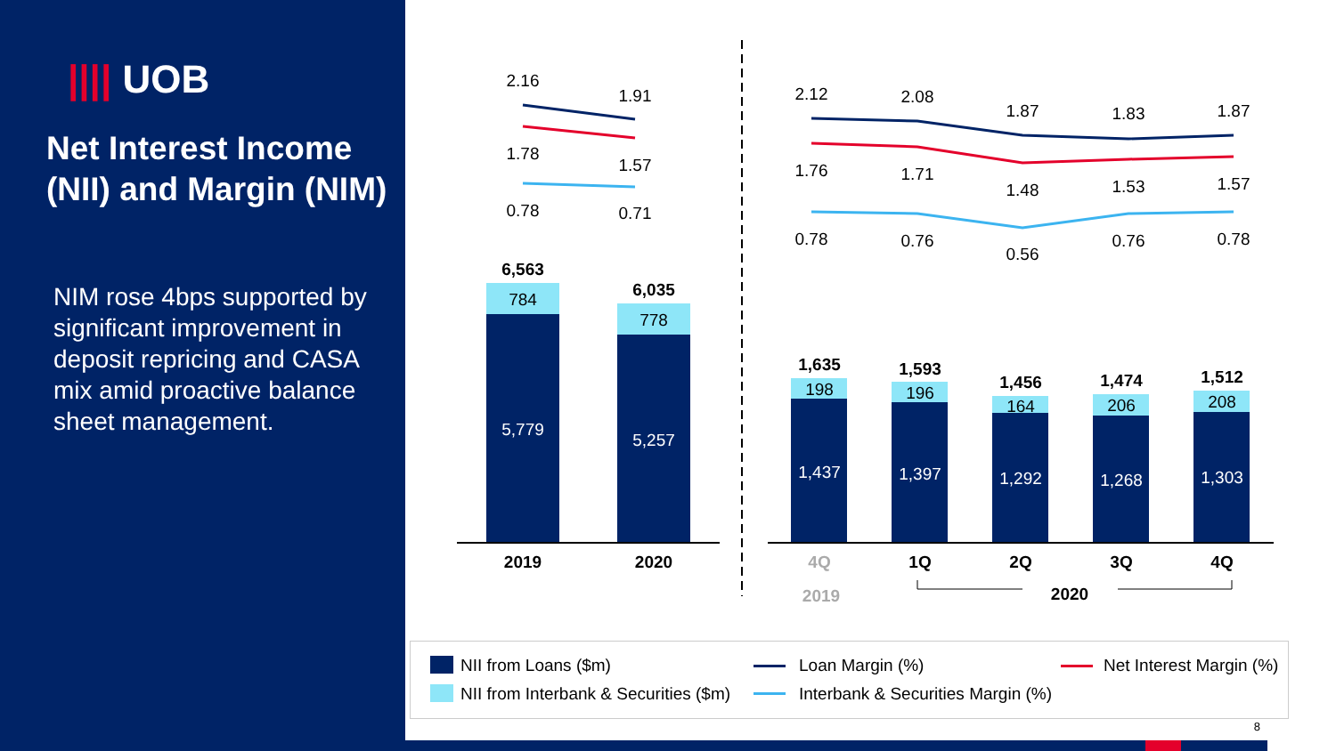|||| UOB
Net Interest Income (NII) and Margin (NIM)
NIM rose 4bps supported by significant improvement in deposit repricing and CASA mix amid proactive balance sheet management.
2.16
1.91
1.78
1.57
0.78
0.71
2.12
2.08
1.87
1.83
1.87
1.76
1.71
1.48
1.53
1.57
0.78
0.76
0.56
0.76
0.78
6,563
784
5,779
6,035
778
5,257
2019
2020
1,635
1,593
1,456
1,474
1,512
198
196
164
206
208
1,437
1,397
1,292
1,268
1,303
4Q
1Q
2Q
3Q
4Q
2019
2020
NII from Loans ($m)
NII from Interbank & Securities ($m)
Loan Margin (%)
Interbank & Securities Margin (%)
Net Interest Margin (%)
8